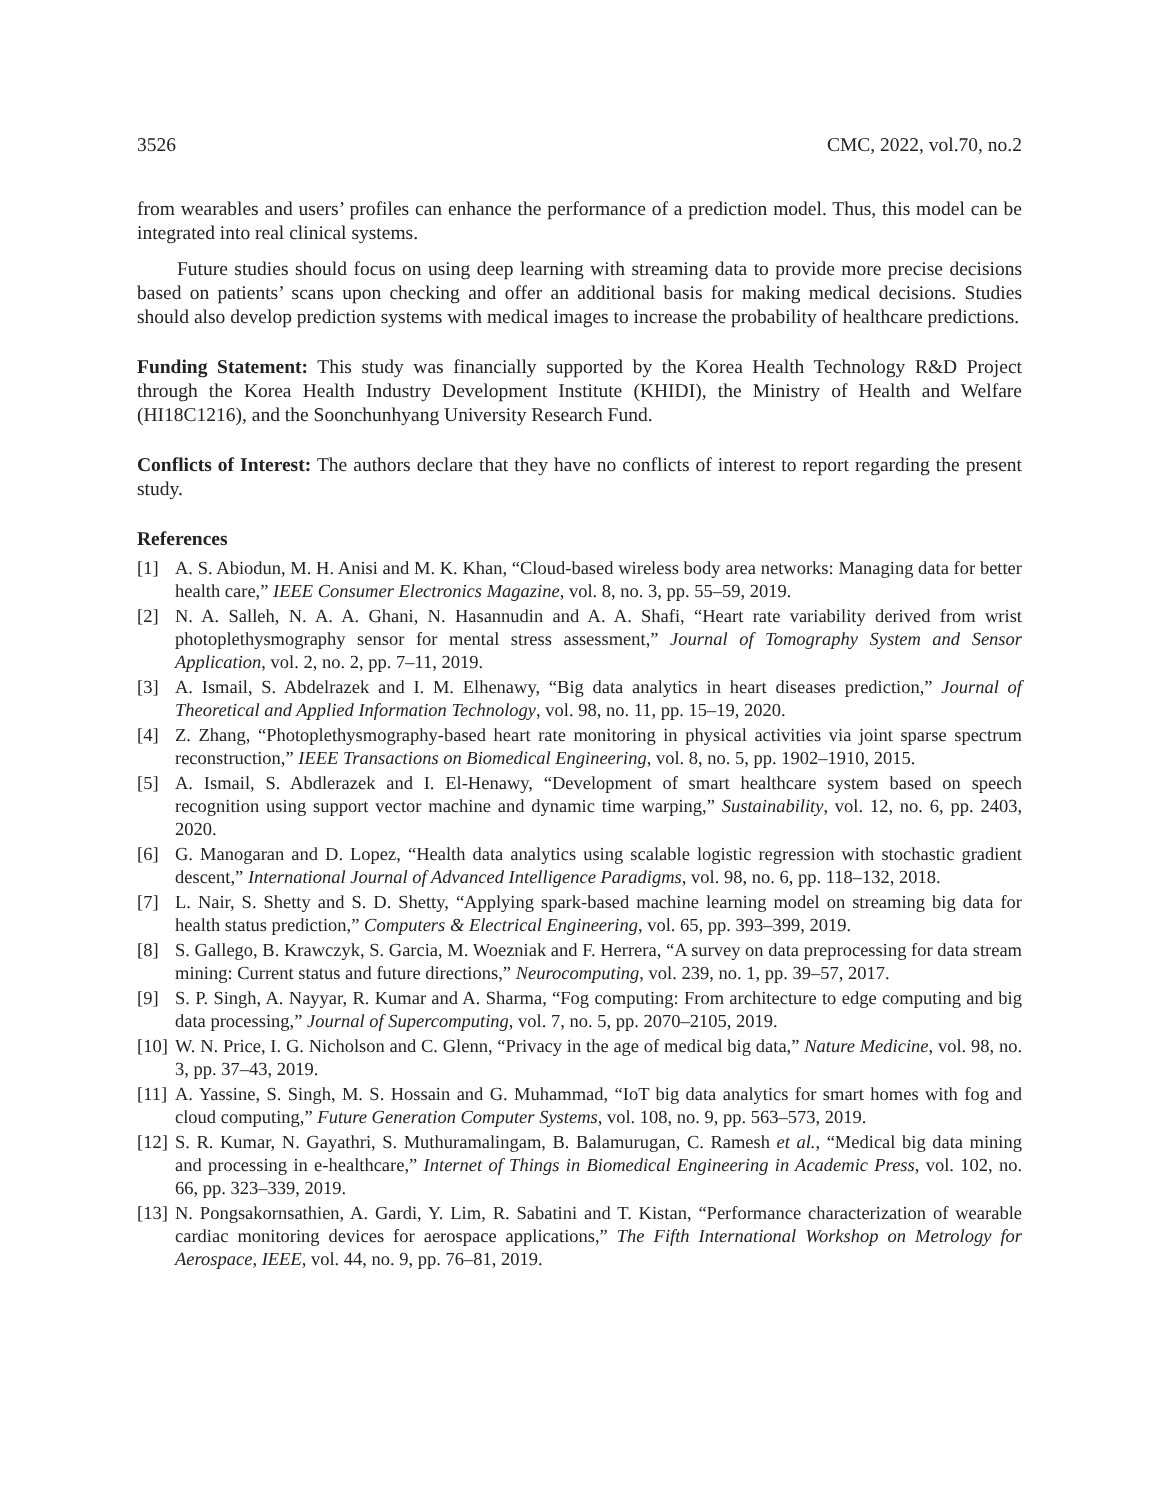3526 CMC, 2022, vol.70, no.2
from wearables and users’ profiles can enhance the performance of a prediction model. Thus, this model can be integrated into real clinical systems.
Future studies should focus on using deep learning with streaming data to provide more precise decisions based on patients’ scans upon checking and offer an additional basis for making medical decisions. Studies should also develop prediction systems with medical images to increase the probability of healthcare predictions.
Funding Statement: This study was financially supported by the Korea Health Technology R&D Project through the Korea Health Industry Development Institute (KHIDI), the Ministry of Health and Welfare (HI18C1216), and the Soonchunhyang University Research Fund.
Conflicts of Interest: The authors declare that they have no conflicts of interest to report regarding the present study.
References
[1] A. S. Abiodun, M. H. Anisi and M. K. Khan, “Cloud-based wireless body area networks: Managing data for better health care,” IEEE Consumer Electronics Magazine, vol. 8, no. 3, pp. 55–59, 2019.
[2] N. A. Salleh, N. A. A. Ghani, N. Hasannudin and A. A. Shafi, “Heart rate variability derived from wrist photoplethysmography sensor for mental stress assessment,” Journal of Tomography System and Sensor Application, vol. 2, no. 2, pp. 7–11, 2019.
[3] A. Ismail, S. Abdelrazek and I. M. Elhenawy, “Big data analytics in heart diseases prediction,” Journal of Theoretical and Applied Information Technology, vol. 98, no. 11, pp. 15–19, 2020.
[4] Z. Zhang, “Photoplethysmography-based heart rate monitoring in physical activities via joint sparse spectrum reconstruction,” IEEE Transactions on Biomedical Engineering, vol. 8, no. 5, pp. 1902–1910, 2015.
[5] A. Ismail, S. Abdlerazek and I. El-Henawy, “Development of smart healthcare system based on speech recognition using support vector machine and dynamic time warping,” Sustainability, vol. 12, no. 6, pp. 2403, 2020.
[6] G. Manogaran and D. Lopez, “Health data analytics using scalable logistic regression with stochastic gradient descent,” International Journal of Advanced Intelligence Paradigms, vol. 98, no. 6, pp. 118–132, 2018.
[7] L. Nair, S. Shetty and S. D. Shetty, “Applying spark-based machine learning model on streaming big data for health status prediction,” Computers & Electrical Engineering, vol. 65, pp. 393–399, 2019.
[8] S. Gallego, B. Krawczyk, S. Garcia, M. Woezniak and F. Herrera, “A survey on data preprocessing for data stream mining: Current status and future directions,” Neurocomputing, vol. 239, no. 1, pp. 39–57, 2017.
[9] S. P. Singh, A. Nayyar, R. Kumar and A. Sharma, “Fog computing: From architecture to edge computing and big data processing,” Journal of Supercomputing, vol. 7, no. 5, pp. 2070–2105, 2019.
[10] W. N. Price, I. G. Nicholson and C. Glenn, “Privacy in the age of medical big data,” Nature Medicine, vol. 98, no. 3, pp. 37–43, 2019.
[11] A. Yassine, S. Singh, M. S. Hossain and G. Muhammad, “IoT big data analytics for smart homes with fog and cloud computing,” Future Generation Computer Systems, vol. 108, no. 9, pp. 563–573, 2019.
[12] S. R. Kumar, N. Gayathri, S. Muthuramalingam, B. Balamurugan, C. Ramesh et al., “Medical big data mining and processing in e-healthcare,” Internet of Things in Biomedical Engineering in Academic Press, vol. 102, no. 66, pp. 323–339, 2019.
[13] N. Pongsakornsathien, A. Gardi, Y. Lim, R. Sabatini and T. Kistan, “Performance characterization of wearable cardiac monitoring devices for aerospace applications,” The Fifth International Workshop on Metrology for Aerospace, IEEE, vol. 44, no. 9, pp. 76–81, 2019.